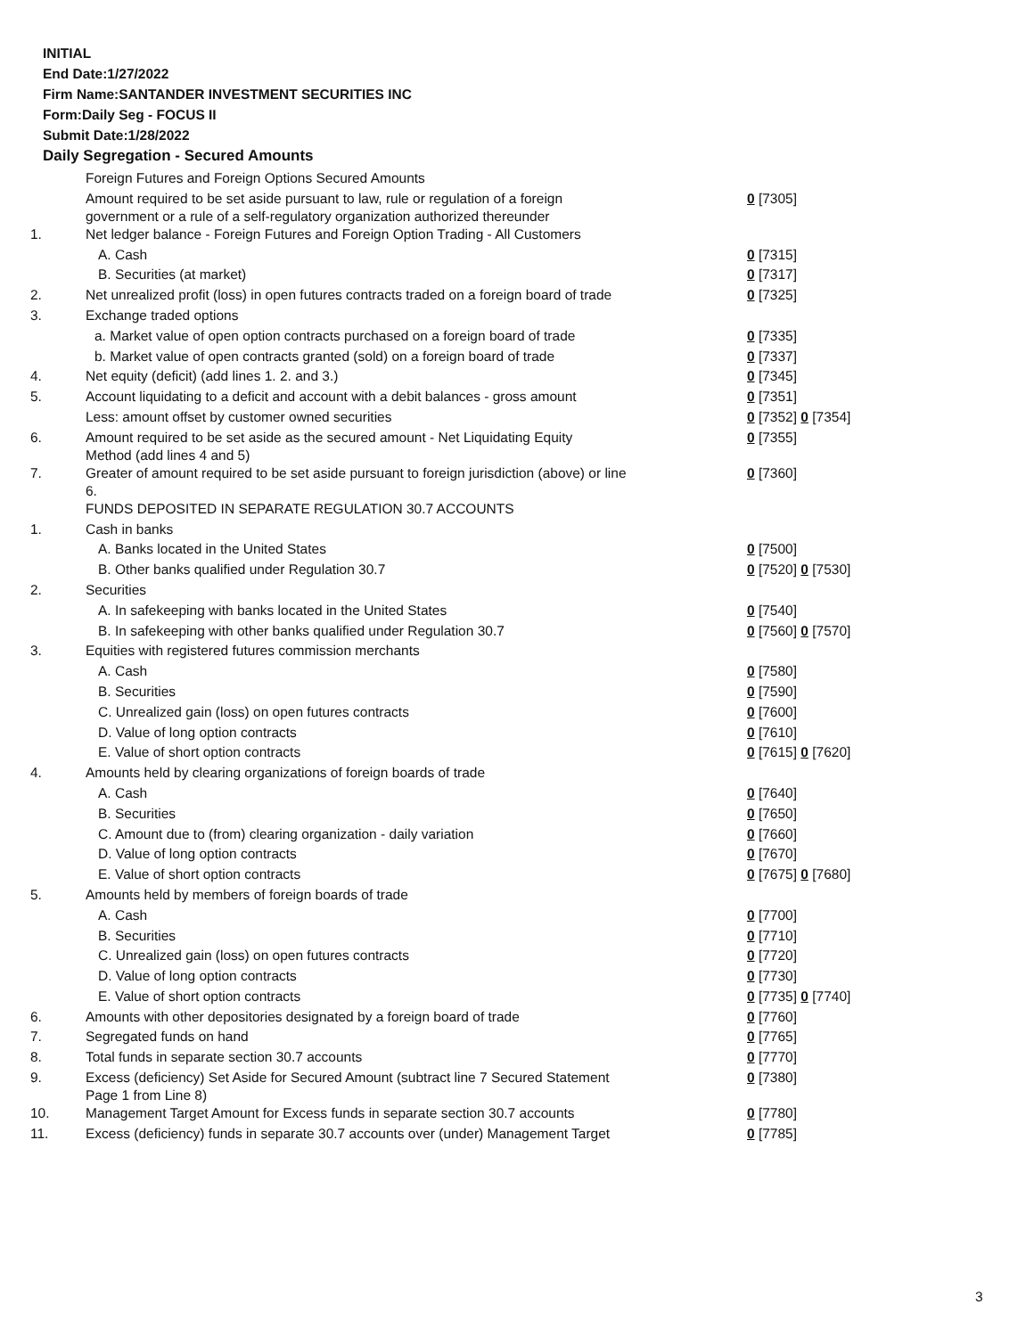INITIAL
End Date:1/27/2022
Firm Name:SANTANDER INVESTMENT SECURITIES INC
Form:Daily Seg - FOCUS II
Submit Date:1/28/2022
Daily Segregation - Secured Amounts
| | Foreign Futures and Foreign Options Secured Amounts | |
| | Amount required to be set aside pursuant to law, rule or regulation of a foreign government or a rule of a self-regulatory organization authorized thereunder | 0 [7305] |
| 1. | Net ledger balance - Foreign Futures and Foreign Option Trading - All Customers | |
| | A. Cash | 0 [7315] |
| | B. Securities (at market) | 0 [7317] |
| 2. | Net unrealized profit (loss) in open futures contracts traded on a foreign board of trade | 0 [7325] |
| 3. | Exchange traded options | |
| | a. Market value of open option contracts purchased on a foreign board of trade | 0 [7335] |
| | b. Market value of open contracts granted (sold) on a foreign board of trade | 0 [7337] |
| 4. | Net equity (deficit) (add lines 1. 2. and 3.) | 0 [7345] |
| 5. | Account liquidating to a deficit and account with a debit balances - gross amount | 0 [7351] |
| | Less: amount offset by customer owned securities | 0 [7352] 0 [7354] |
| 6. | Amount required to be set aside as the secured amount - Net Liquidating Equity Method (add lines 4 and 5) | 0 [7355] |
| 7. | Greater of amount required to be set aside pursuant to foreign jurisdiction (above) or line 6. | 0 [7360] |
| | FUNDS DEPOSITED IN SEPARATE REGULATION 30.7 ACCOUNTS | |
| 1. | Cash in banks | |
| | A. Banks located in the United States | 0 [7500] |
| | B. Other banks qualified under Regulation 30.7 | 0 [7520] 0 [7530] |
| 2. | Securities | |
| | A. In safekeeping with banks located in the United States | 0 [7540] |
| | B. In safekeeping with other banks qualified under Regulation 30.7 | 0 [7560] 0 [7570] |
| 3. | Equities with registered futures commission merchants | |
| | A. Cash | 0 [7580] |
| | B. Securities | 0 [7590] |
| | C. Unrealized gain (loss) on open futures contracts | 0 [7600] |
| | D. Value of long option contracts | 0 [7610] |
| | E. Value of short option contracts | 0 [7615] 0 [7620] |
| 4. | Amounts held by clearing organizations of foreign boards of trade | |
| | A. Cash | 0 [7640] |
| | B. Securities | 0 [7650] |
| | C. Amount due to (from) clearing organization - daily variation | 0 [7660] |
| | D. Value of long option contracts | 0 [7670] |
| | E. Value of short option contracts | 0 [7675] 0 [7680] |
| 5. | Amounts held by members of foreign boards of trade | |
| | A. Cash | 0 [7700] |
| | B. Securities | 0 [7710] |
| | C. Unrealized gain (loss) on open futures contracts | 0 [7720] |
| | D. Value of long option contracts | 0 [7730] |
| | E. Value of short option contracts | 0 [7735] 0 [7740] |
| 6. | Amounts with other depositories designated by a foreign board of trade | 0 [7760] |
| 7. | Segregated funds on hand | 0 [7765] |
| 8. | Total funds in separate section 30.7 accounts | 0 [7770] |
| 9. | Excess (deficiency) Set Aside for Secured Amount (subtract line 7 Secured Statement Page 1 from Line 8) | 0 [7380] |
| 10. | Management Target Amount for Excess funds in separate section 30.7 accounts | 0 [7780] |
| 11. | Excess (deficiency) funds in separate 30.7 accounts over (under) Management Target | 0 [7785] |
3